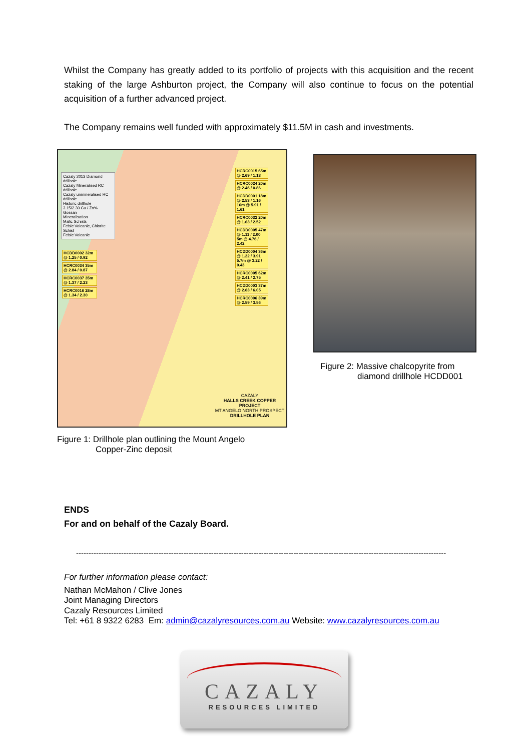Whilst the Company has greatly added to its portfolio of projects with this acquisition and the recent staking of the large Ashburton project, the Company will also continue to focus on the potential acquisition of a further advanced project.
The Company remains well funded with approximately $11.5M in cash and investments.
Cazaly 2013 Diamond drillhole
Cazaly Mineralised RC drillhole
Cazaly unmineralised RC drillhole
Historic drillhole
3.15/2.30 Cu / Zn%
Gossan
Mineralisation
Mafic Schists
Felsic Volcanic, Chlorite Schist
Felsic Volcanic
HCDD0002 32m @ 1.25 / 0.92
HCRC0034 35m @ 2.84 / 0.87
HCRC0037 35m @ 1.37 / 2.23
HCRC0016 28m @ 1.34 / 2.30
HCRC0015 65m @ 2.69 / 1.13
HCRC0024 20m @ 2.46 / 0.86
HCDD0001 18m @ 2.53 / 1.16 16m @ 5.91 / 1.61
HCRC0032 20m @ 1.63 / 2.52
HCDD0005 47m @ 1.11 / 2.00 5m @ 4.76 / 2.42
HCDD0004 36m @ 1.22 / 3.91 5.7m @ 3.22 / 0.43
HCRC0005 62m @ 2.41 / 2.75
HCDD0003 37m @ 2.63 / 6.05
HCRC0006 39m @ 2.59 / 3.56
CAZALY
HALLS CREEK COPPER PROJECT
MT ANGELO NORTH PROSPECT
DRILLHOLE PLAN
Figure 1: Drillhole plan outlining the Mount Angelo
Copper-Zinc deposit
Figure 2: Massive chalcopyrite from
diamond drillhole HCDD001
ENDS
For and on behalf of the Cazaly Board.
----------------------------------------------------------------------------------------------------------------------------------------------------
For further information please contact:
Nathan McMahon / Clive Jones
Joint Managing Directors
Cazaly Resources Limited
Tel: +61 8 9322 6283 Em: admin@cazalyresources.com.au Website: www.cazalyresources.com.au
CAZALY
RESOURCES LIMITED